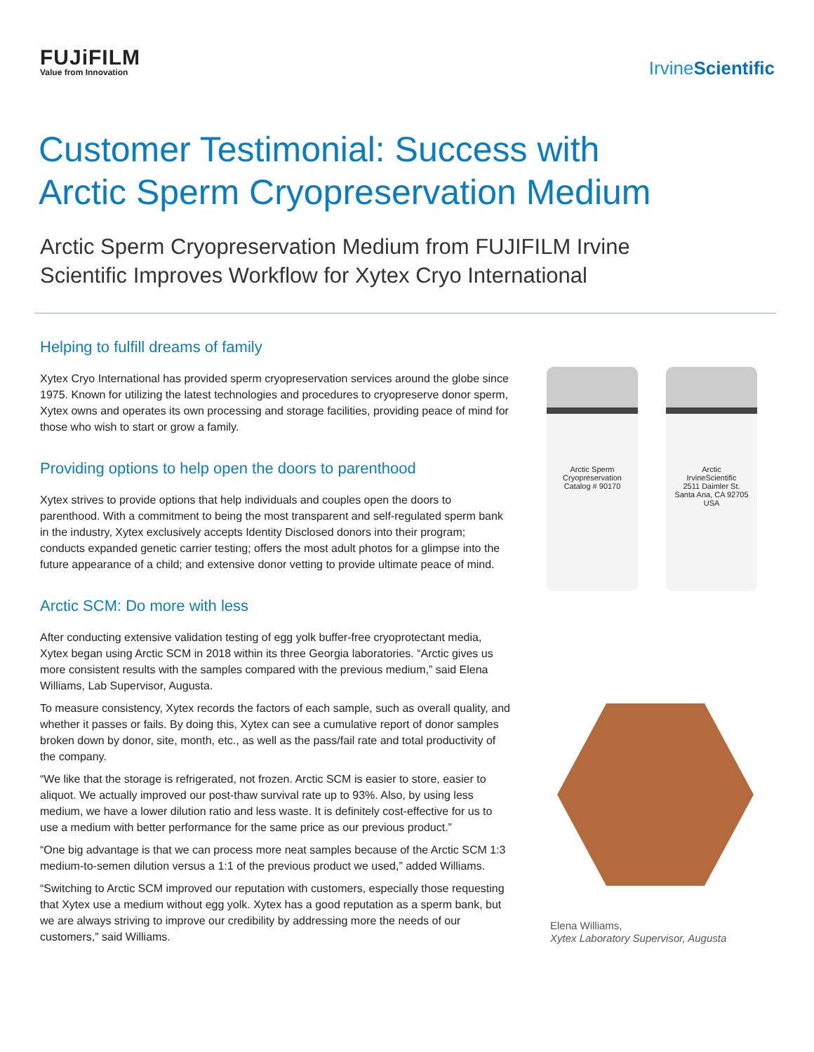FUJiFILM
Value from Innovation
IrvineScientific
Customer Testimonial: Success with
Arctic Sperm Cryopreservation Medium
Arctic Sperm Cryopreservation Medium from FUJIFILM Irvine
Scientific Improves Workflow for Xytex Cryo International
Helping to fulfill dreams of family
Xytex Cryo International has provided sperm cryopreservation services around the globe since 1975. Known for utilizing the latest technologies and procedures to cryopreserve donor sperm, Xytex owns and operates its own processing and storage facilities, providing peace of mind for those who wish to start or grow a family.
Providing options to help open the doors to parenthood
Xytex strives to provide options that help individuals and couples open the doors to parenthood. With a commitment to being the most transparent and self-regulated sperm bank in the industry, Xytex exclusively accepts Identity Disclosed donors into their program; conducts expanded genetic carrier testing; offers the most adult photos for a glimpse into the future appearance of a child; and extensive donor vetting to provide ultimate peace of mind.
Arctic SCM: Do more with less
After conducting extensive validation testing of egg yolk buffer-free cryoprotectant media, Xytex began using Arctic SCM in 2018 within its three Georgia laboratories. “Arctic gives us more consistent results with the samples compared with the previous medium,” said Elena Williams, Lab Supervisor, Augusta.
To measure consistency, Xytex records the factors of each sample, such as overall quality, and whether it passes or fails. By doing this, Xytex can see a cumulative report of donor samples broken down by donor, site, month, etc., as well as the pass/fail rate and total productivity of the company.
“We like that the storage is refrigerated, not frozen. Arctic SCM is easier to store, easier to aliquot. We actually improved our post-thaw survival rate up to 93%. Also, by using less medium, we have a lower dilution ratio and less waste. It is definitely cost-effective for us to use a medium with better performance for the same price as our previous product.”
“One big advantage is that we can process more neat samples because of the Arctic SCM 1:3 medium-to-semen dilution versus a 1:1 of the previous product we used,” added Williams.
“Switching to Arctic SCM improved our reputation with customers, especially those requesting that Xytex use a medium without egg yolk. Xytex has a good reputation as a sperm bank, but we are always striving to improve our credibility by addressing more the needs of our customers,” said Williams.
Arctic Sperm Cryopreservation
Catalog # 90170
Arctic
IrvineScientific
2511 Daimler St.
Santa Ana, CA 92705 USA
Elena Williams,
Xytex Laboratory Supervisor, Augusta